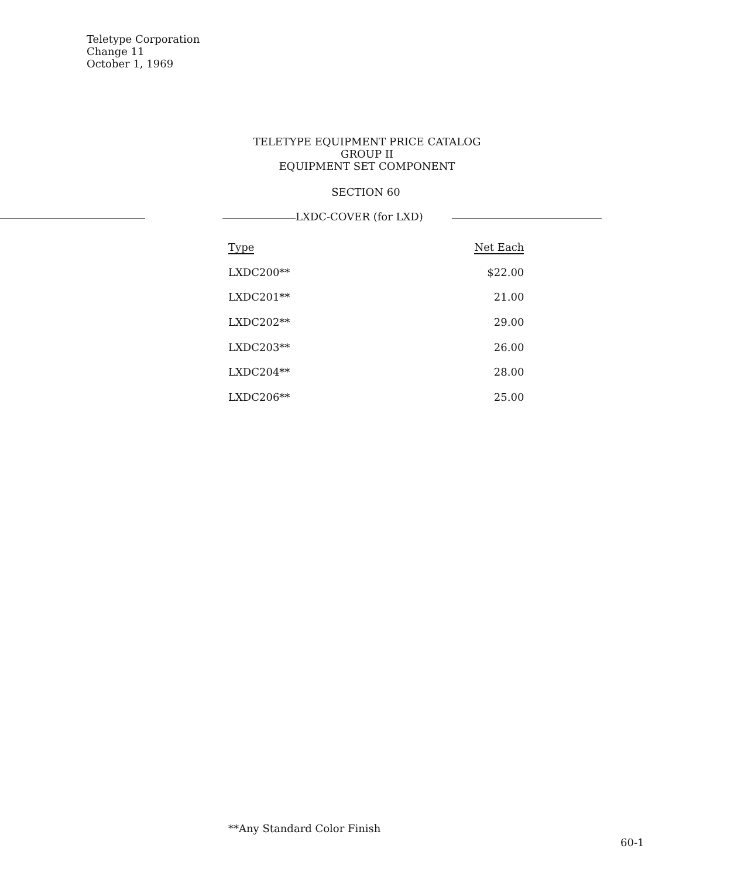Teletype Corporation
Change 11
October 1, 1969
TELETYPE EQUIPMENT PRICE CATALOG
GROUP II
EQUIPMENT SET COMPONENT
SECTION 60
LXDC-COVER (for LXD)
| Type | Net Each |
| --- | --- |
| LXDC200** | $22.00 |
| LXDC201** | 21.00 |
| LXDC202** | 29.00 |
| LXDC203** | 26.00 |
| LXDC204** | 28.00 |
| LXDC206** | 25.00 |
**Any Standard Color Finish
60-1